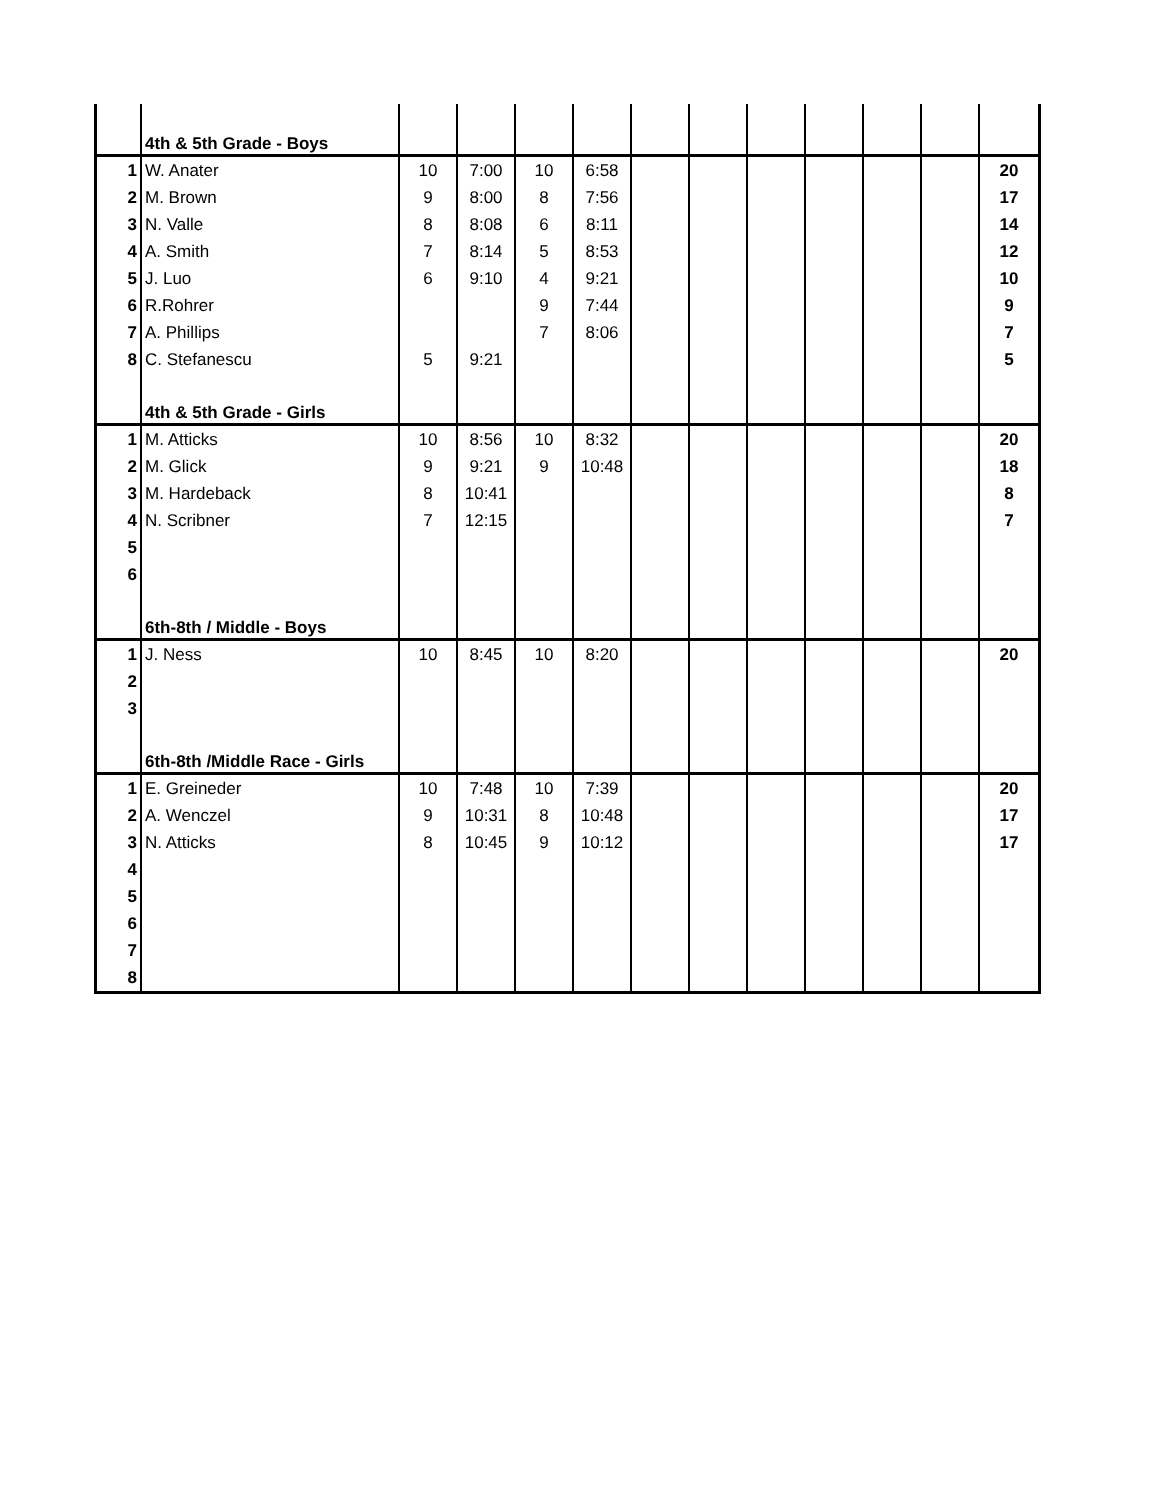| | 4th & 5th Grade - Boys | | | | | | | | | | | |
| 1 | W. Anater | 10 | 7:00 | 10 | 6:58 | | | | | | | 20 |
| 2 | M. Brown | 9 | 8:00 | 8 | 7:56 | | | | | | | 17 |
| 3 | N. Valle | 8 | 8:08 | 6 | 8:11 | | | | | | | 14 |
| 4 | A. Smith | 7 | 8:14 | 5 | 8:53 | | | | | | | 12 |
| 5 | J. Luo | 6 | 9:10 | 4 | 9:21 | | | | | | | 10 |
| 6 | R.Rohrer | | | 9 | 7:44 | | | | | | | 9 |
| 7 | A. Phillips | | | 7 | 8:06 | | | | | | | 7 |
| 8 | C. Stefanescu | 5 | 9:21 | | | | | | | | | 5 |
| | 4th & 5th Grade - Girls | | | | | | | | | | | |
| 1 | M. Atticks | 10 | 8:56 | 10 | 8:32 | | | | | | | 20 |
| 2 | M. Glick | 9 | 9:21 | 9 | 10:48 | | | | | | | 18 |
| 3 | M. Hardeback | 8 | 10:41 | | | | | | | | | 8 |
| 4 | N. Scribner | 7 | 12:15 | | | | | | | | | 7 |
| 5 | | | | | | | | | | | | |
| 6 | | | | | | | | | | | | |
| | 6th-8th / Middle - Boys | | | | | | | | | | | |
| 1 | J. Ness | 10 | 8:45 | 10 | 8:20 | | | | | | | 20 |
| 2 | | | | | | | | | | | | |
| 3 | | | | | | | | | | | | |
| | 6th-8th /Middle Race - Girls | | | | | | | | | | | |
| 1 | E. Greineder | 10 | 7:48 | 10 | 7:39 | | | | | | | 20 |
| 2 | A. Wenczel | 9 | 10:31 | 8 | 10:48 | | | | | | | 17 |
| 3 | N. Atticks | 8 | 10:45 | 9 | 10:12 | | | | | | | 17 |
| 4 | | | | | | | | | | | | |
| 5 | | | | | | | | | | | | |
| 6 | | | | | | | | | | | | |
| 7 | | | | | | | | | | | | |
| 8 | | | | | | | | | | | | |